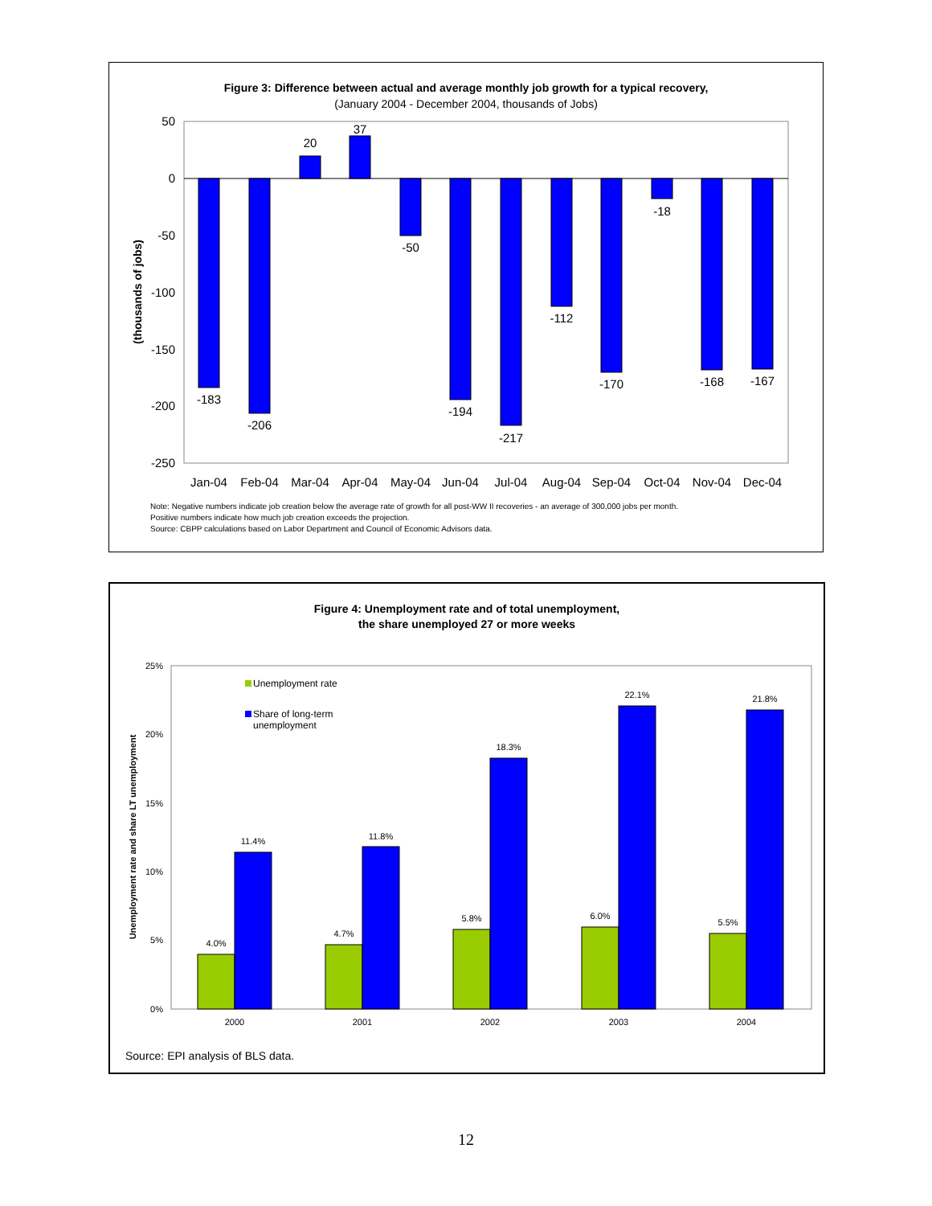Figure 3: Difference between actual and average monthly job growth for a typical recovery,
(January 2004 - December 2004, thousands of Jobs)
50
0
-50
-100
-150
-200
-250
(thousands of jobs)
-183
-206
20
37
-50
-194
-217
-112
-170
-18
-168
-167
Jan-04
Feb-04
Mar-04
Apr-04
May-04
Jun-04
Jul-04
Aug-04
Sep-04
Oct-04
Nov-04
Dec-04
Note: Negative numbers indicate job creation below the average rate of growth for all post-WW II recoveries - an average of 300,000 jobs per month.
Positive numbers indicate how much job creation exceeds the projection.
Source: CBPP calculations based on Labor Department and Council of Economic Advisors data.
Figure 4: Unemployment rate and of total unemployment,
the share unemployed 27 or more weeks
25%
20%
15%
10%
5%
0%
Unemployment rate and share LT unemployment
Unemployment rate
Share of long-term
unemployment
4.0%
11.4%
4.7%
11.8%
5.8%
18.3%
6.0%
22.1%
5.5%
21.8%
2000
2001
2002
2003
2004
Source: EPI analysis of BLS data.
12